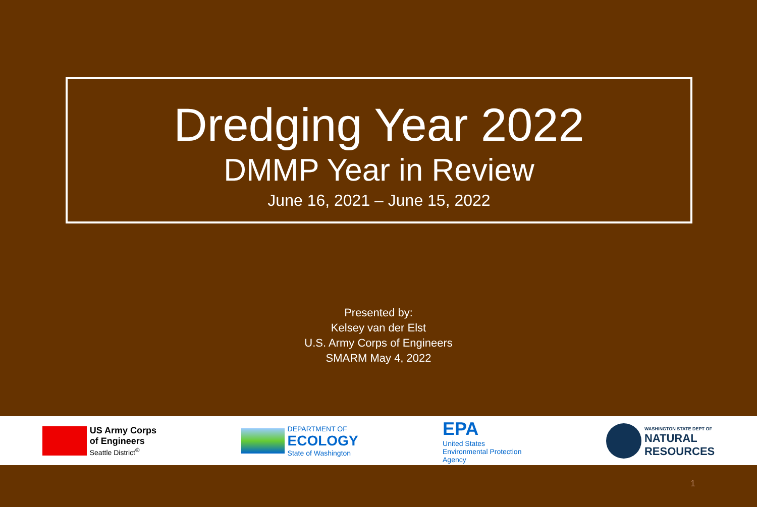Dredging Year 2022
DMMP Year in Review
June 16, 2021 – June 15, 2022
Presented by:
Kelsey van der Elst
U.S. Army Corps of Engineers
SMARM May 4, 2022
US Army Corps
of Engineers
Seattle District<sup>®</sup>
DEPARTMENT OF
ECOLOGY
State of Washington
EPA
United States
Environmental Protection
Agency
WASHINGTON STATE DEPT OF
NATURAL
RESOURCES
1